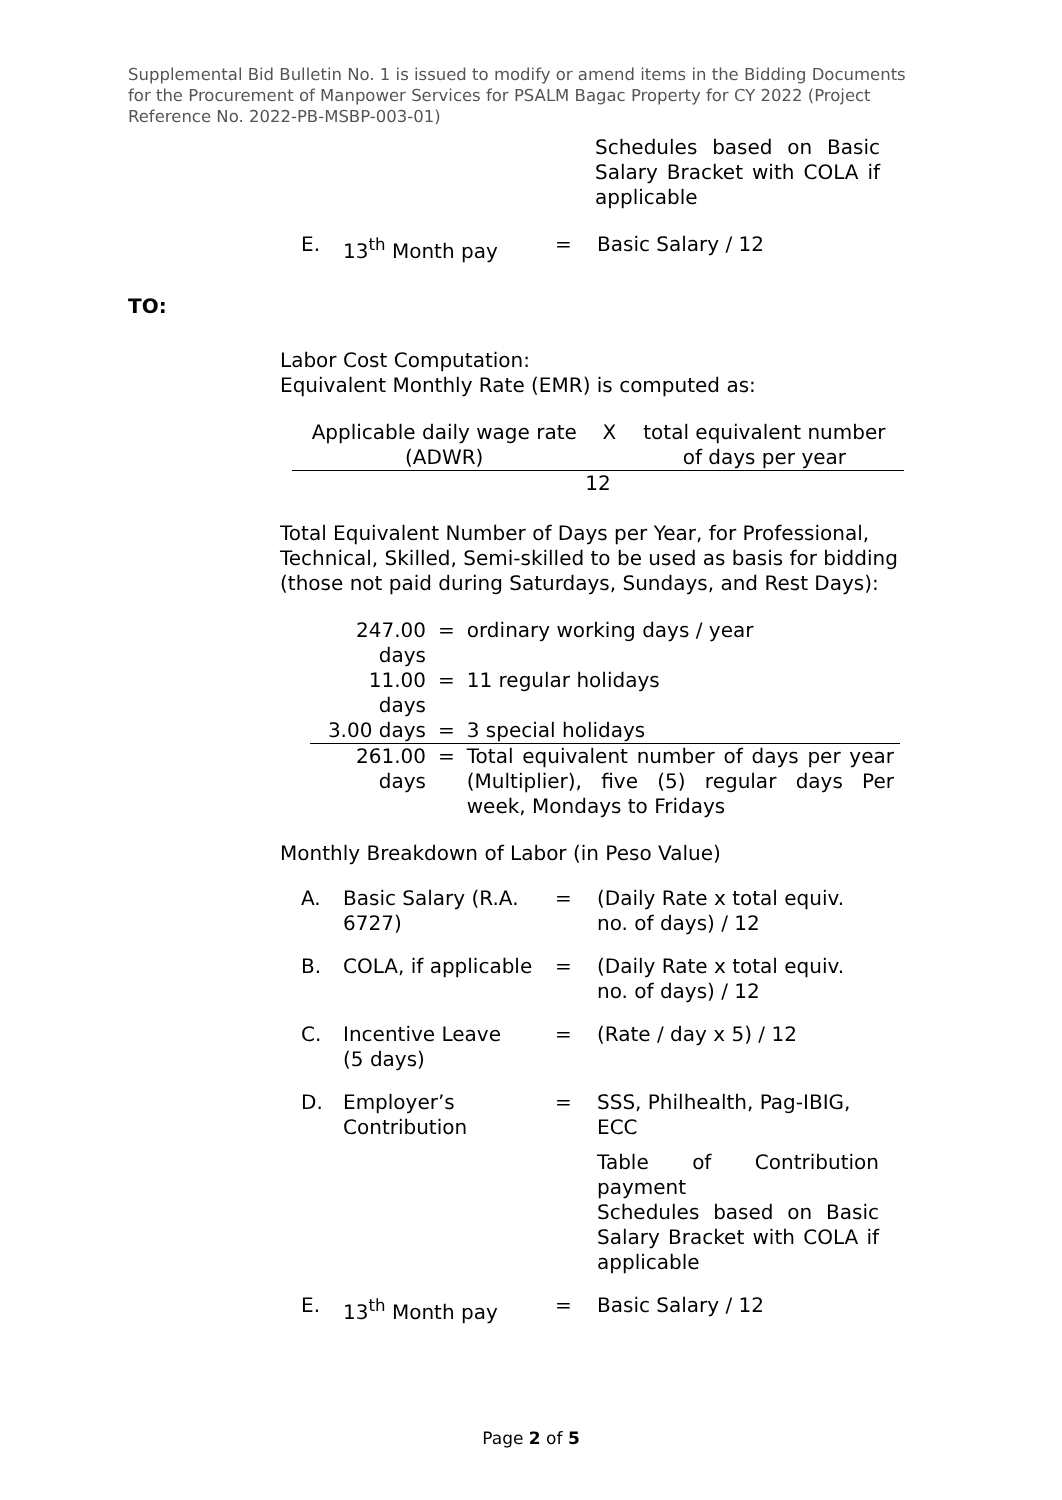Supplemental Bid Bulletin No. 1 is issued to modify or amend items in the Bidding Documents for the Procurement of Manpower Services for PSALM Bagac Property for CY 2022 (Project Reference No. 2022-PB-MSBP-003-01)
Schedules based on Basic Salary Bracket with COLA if applicable
| E. | 13<sup>th</sup> Month pay | = | Basic Salary / 12 |
TO:
Labor Cost Computation:
Equivalent Monthly Rate (EMR) is computed as:
| Applicable daily wage rate (ADWR) | X | total equivalent number of days per year |
| 12 | | |
Total Equivalent Number of Days per Year, for Professional, Technical, Skilled, Semi-skilled to be used as basis for bidding (those not paid during Saturdays, Sundays, and Rest Days):
| 247.00 days | = | ordinary working days / year |
| 11.00 days | = | 11 regular holidays |
| 3.00 days | = | 3 special holidays |
| 261.00 days | = | Total equivalent number of days per year (Multiplier), five (5) regular days Per week, Mondays to Fridays |
Monthly Breakdown of Labor (in Peso Value)
| A. | Basic Salary (R.A. 6727) | = | (Daily Rate x total equiv. no. of days) / 12 |
| B. | COLA, if applicable | = | (Daily Rate x total equiv. no. of days) / 12 |
| C. | Incentive Leave (5 days) | = | (Rate / day x 5) / 12 |
| D. | Employer’s Contribution | = | SSS, Philhealth, Pag-IBIG, ECC Table of Contribution payment Schedules based on Basic Salary Bracket with COLA if applicable |
| E. | 13<sup>th</sup> Month pay | = | Basic Salary / 12 |
Page 2 of 5